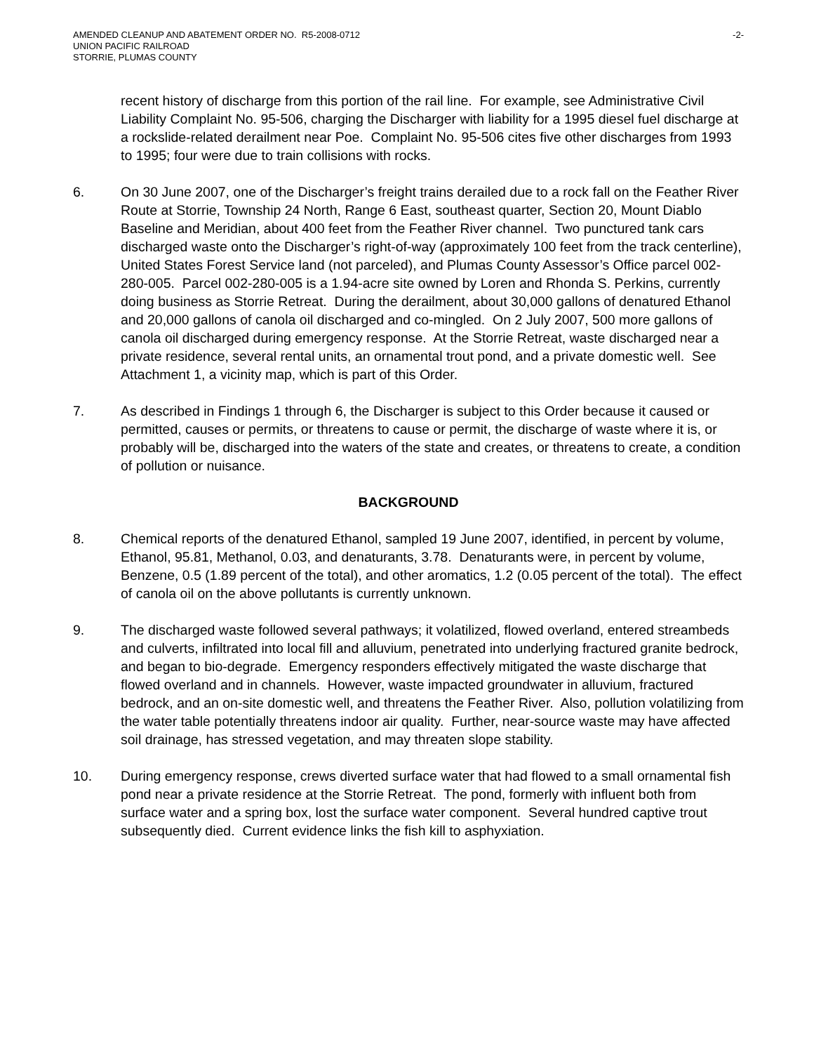AMENDED CLEANUP AND ABATEMENT ORDER NO. R5-2008-0712
UNION PACIFIC RAILROAD
STORRIE, PLUMAS COUNTY
-2-
recent history of discharge from this portion of the rail line. For example, see Administrative Civil Liability Complaint No. 95-506, charging the Discharger with liability for a 1995 diesel fuel discharge at a rockslide-related derailment near Poe. Complaint No. 95-506 cites five other discharges from 1993 to 1995; four were due to train collisions with rocks.
6. On 30 June 2007, one of the Discharger’s freight trains derailed due to a rock fall on the Feather River Route at Storrie, Township 24 North, Range 6 East, southeast quarter, Section 20, Mount Diablo Baseline and Meridian, about 400 feet from the Feather River channel. Two punctured tank cars discharged waste onto the Discharger’s right-of-way (approximately 100 feet from the track centerline), United States Forest Service land (not parceled), and Plumas County Assessor’s Office parcel 002-280-005. Parcel 002-280-005 is a 1.94-acre site owned by Loren and Rhonda S. Perkins, currently doing business as Storrie Retreat. During the derailment, about 30,000 gallons of denatured Ethanol and 20,000 gallons of canola oil discharged and co-mingled. On 2 July 2007, 500 more gallons of canola oil discharged during emergency response. At the Storrie Retreat, waste discharged near a private residence, several rental units, an ornamental trout pond, and a private domestic well. See Attachment 1, a vicinity map, which is part of this Order.
7. As described in Findings 1 through 6, the Discharger is subject to this Order because it caused or permitted, causes or permits, or threatens to cause or permit, the discharge of waste where it is, or probably will be, discharged into the waters of the state and creates, or threatens to create, a condition of pollution or nuisance.
BACKGROUND
8. Chemical reports of the denatured Ethanol, sampled 19 June 2007, identified, in percent by volume, Ethanol, 95.81, Methanol, 0.03, and denaturants, 3.78. Denaturants were, in percent by volume, Benzene, 0.5 (1.89 percent of the total), and other aromatics, 1.2 (0.05 percent of the total). The effect of canola oil on the above pollutants is currently unknown.
9. The discharged waste followed several pathways; it volatilized, flowed overland, entered streambeds and culverts, infiltrated into local fill and alluvium, penetrated into underlying fractured granite bedrock, and began to bio-degrade. Emergency responders effectively mitigated the waste discharge that flowed overland and in channels. However, waste impacted groundwater in alluvium, fractured bedrock, and an on-site domestic well, and threatens the Feather River. Also, pollution volatilizing from the water table potentially threatens indoor air quality. Further, near-source waste may have affected soil drainage, has stressed vegetation, and may threaten slope stability.
10. During emergency response, crews diverted surface water that had flowed to a small ornamental fish pond near a private residence at the Storrie Retreat. The pond, formerly with influent both from surface water and a spring box, lost the surface water component. Several hundred captive trout subsequently died. Current evidence links the fish kill to asphyxiation.